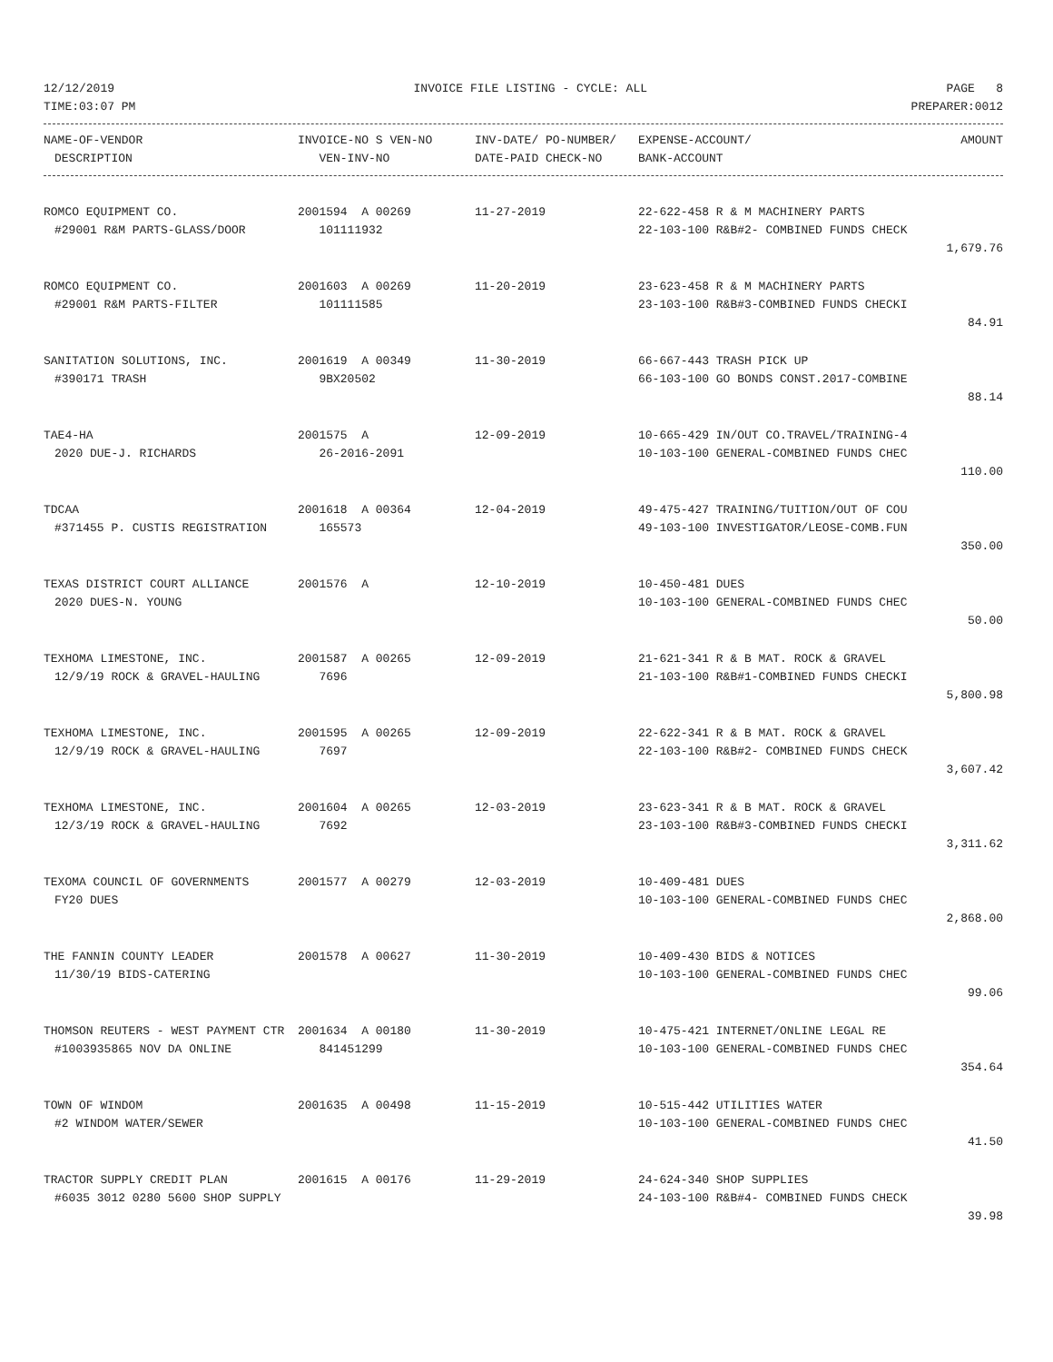12/12/2019 INVOICE FILE LISTING - CYCLE: ALL PAGE 8
TIME:03:07 PM PREPARER:0012
| NAME-OF-VENDOR | INVOICE-NO S VEN-NO | INV-DATE/ PO-NUMBER/ | EXPENSE-ACCOUNT/ | AMOUNT |
| --- | --- | --- | --- | --- |
| DESCRIPTION | VEN-INV-NO | DATE-PAID CHECK-NO | BANK-ACCOUNT | |
| ROMCO EQUIPMENT CO. | 2001594 A 00269 | 11-27-2019 | 22-622-458 R & M MACHINERY PARTS | |
| #29001 R&M PARTS-GLASS/DOOR | 101111932 | | 22-103-100 R&B#2- COMBINED FUNDS CHECK | |
| | | | | 1,679.76 |
| ROMCO EQUIPMENT CO. | 2001603 A 00269 | 11-20-2019 | 23-623-458 R & M MACHINERY PARTS | |
| #29001 R&M PARTS-FILTER | 101111585 | | 23-103-100 R&B#3-COMBINED FUNDS CHECKI | |
| | | | | 84.91 |
| SANITATION SOLUTIONS, INC. | 2001619 A 00349 | 11-30-2019 | 66-667-443 TRASH PICK UP | |
| #390171 TRASH | 9BX20502 | | 66-103-100 GO BONDS CONST.2017-COMBINE | |
| | | | | 88.14 |
| TAE4-HA | 2001575 A | 12-09-2019 | 10-665-429 IN/OUT CO.TRAVEL/TRAINING-4 | |
| 2020 DUE-J. RICHARDS | 26-2016-2091 | | 10-103-100 GENERAL-COMBINED FUNDS CHEC | |
| | | | | 110.00 |
| TDCAA | 2001618 A 00364 | 12-04-2019 | 49-475-427 TRAINING/TUITION/OUT OF COU | |
| #371455 P. CUSTIS REGISTRATION | 165573 | | 49-103-100 INVESTIGATOR/LEOSE-COMB.FUN | |
| | | | | 350.00 |
| TEXAS DISTRICT COURT ALLIANCE | 2001576 A | 12-10-2019 | 10-450-481 DUES | |
| 2020 DUES-N. YOUNG | | | 10-103-100 GENERAL-COMBINED FUNDS CHEC | |
| | | | | 50.00 |
| TEXHOMA LIMESTONE, INC. | 2001587 A 00265 | 12-09-2019 | 21-621-341 R & B MAT. ROCK & GRAVEL | |
| 12/9/19 ROCK & GRAVEL-HAULING | 7696 | | 21-103-100 R&B#1-COMBINED FUNDS CHECKI | |
| | | | | 5,800.98 |
| TEXHOMA LIMESTONE, INC. | 2001595 A 00265 | 12-09-2019 | 22-622-341 R & B MAT. ROCK & GRAVEL | |
| 12/9/19 ROCK & GRAVEL-HAULING | 7697 | | 22-103-100 R&B#2- COMBINED FUNDS CHECK | |
| | | | | 3,607.42 |
| TEXHOMA LIMESTONE, INC. | 2001604 A 00265 | 12-03-2019 | 23-623-341 R & B MAT. ROCK & GRAVEL | |
| 12/3/19 ROCK & GRAVEL-HAULING | 7692 | | 23-103-100 R&B#3-COMBINED FUNDS CHECKI | |
| | | | | 3,311.62 |
| TEXOMA COUNCIL OF GOVERNMENTS | 2001577 A 00279 | 12-03-2019 | 10-409-481 DUES | |
| FY20 DUES | | | 10-103-100 GENERAL-COMBINED FUNDS CHEC | |
| | | | | 2,868.00 |
| THE FANNIN COUNTY LEADER | 2001578 A 00627 | 11-30-2019 | 10-409-430 BIDS & NOTICES | |
| 11/30/19 BIDS-CATERING | | | 10-103-100 GENERAL-COMBINED FUNDS CHEC | |
| | | | | 99.06 |
| THOMSON REUTERS - WEST PAYMENT CTR | 2001634 A 00180 | 11-30-2019 | 10-475-421 INTERNET/ONLINE LEGAL RE | |
| #1003935865 NOV DA ONLINE | 841451299 | | 10-103-100 GENERAL-COMBINED FUNDS CHEC | |
| | | | | 354.64 |
| TOWN OF WINDOM | 2001635 A 00498 | 11-15-2019 | 10-515-442 UTILITIES WATER | |
| #2 WINDOM WATER/SEWER | | | 10-103-100 GENERAL-COMBINED FUNDS CHEC | |
| | | | | 41.50 |
| TRACTOR SUPPLY CREDIT PLAN | 2001615 A 00176 | 11-29-2019 | 24-624-340 SHOP SUPPLIES | |
| #6035 3012 0280 5600 SHOP SUPPLY | | | 24-103-100 R&B#4- COMBINED FUNDS CHECK | |
| | | | | 39.98 |